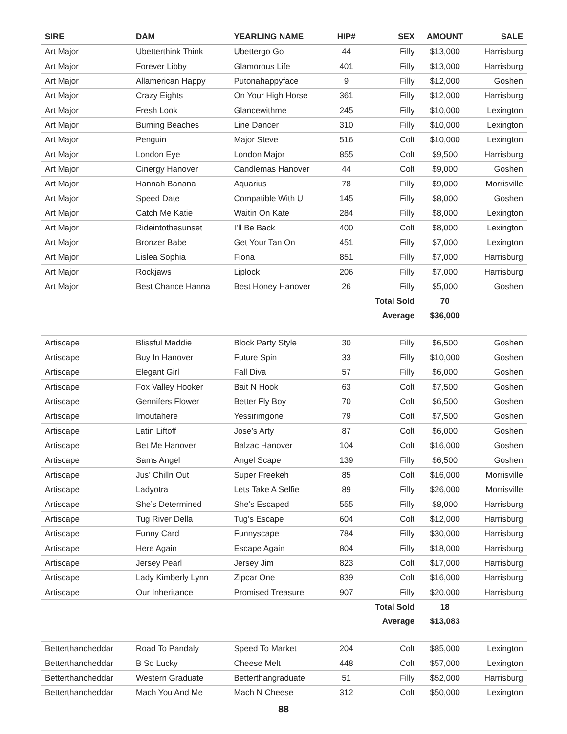| SIRE | DAM | YEARLING NAME | HIP# | SEX | AMOUNT | SALE |
| --- | --- | --- | --- | --- | --- | --- |
| Art Major | Ubetterthink Think | Ubettergo Go | 44 | Filly | $13,000 | Harrisburg |
| Art Major | Forever Libby | Glamorous Life | 401 | Filly | $13,000 | Harrisburg |
| Art Major | Allamerican Happy | Putonahappyface | 9 | Filly | $12,000 | Goshen |
| Art Major | Crazy Eights | On Your High Horse | 361 | Filly | $12,000 | Harrisburg |
| Art Major | Fresh Look | Glancewithme | 245 | Filly | $10,000 | Lexington |
| Art Major | Burning Beaches | Line Dancer | 310 | Filly | $10,000 | Lexington |
| Art Major | Penguin | Major Steve | 516 | Colt | $10,000 | Lexington |
| Art Major | London Eye | London Major | 855 | Colt | $9,500 | Harrisburg |
| Art Major | Cinergy Hanover | Candlemas Hanover | 44 | Colt | $9,000 | Goshen |
| Art Major | Hannah Banana | Aquarius | 78 | Filly | $9,000 | Morrisville |
| Art Major | Speed Date | Compatible With U | 145 | Filly | $8,000 | Goshen |
| Art Major | Catch Me Katie | Waitin On Kate | 284 | Filly | $8,000 | Lexington |
| Art Major | Rideintothesunset | I’ll Be Back | 400 | Colt | $8,000 | Lexington |
| Art Major | Bronzer Babe | Get Your Tan On | 451 | Filly | $7,000 | Lexington |
| Art Major | Lislea Sophia | Fiona | 851 | Filly | $7,000 | Harrisburg |
| Art Major | Rockjaws | Liplock | 206 | Filly | $7,000 | Harrisburg |
| Art Major | Best Chance Hanna | Best Honey Hanover | 26 | Filly | $5,000 | Goshen |
| | | | | Total Sold | 70 | |
| | | | | Average | $36,000 | |
| Artiscape | Blissful Maddie | Block Party Style | 30 | Filly | $6,500 | Goshen |
| Artiscape | Buy In Hanover | Future Spin | 33 | Filly | $10,000 | Goshen |
| Artiscape | Elegant Girl | Fall Diva | 57 | Filly | $6,000 | Goshen |
| Artiscape | Fox Valley Hooker | Bait N Hook | 63 | Colt | $7,500 | Goshen |
| Artiscape | Gennifers Flower | Better Fly Boy | 70 | Colt | $6,500 | Goshen |
| Artiscape | Imoutahere | Yessirimgone | 79 | Colt | $7,500 | Goshen |
| Artiscape | Latin Liftoff | Jose’s Arty | 87 | Colt | $6,000 | Goshen |
| Artiscape | Bet Me Hanover | Balzac Hanover | 104 | Colt | $16,000 | Goshen |
| Artiscape | Sams Angel | Angel Scape | 139 | Filly | $6,500 | Goshen |
| Artiscape | Jus’ Chilln Out | Super Freekeh | 85 | Colt | $16,000 | Morrisville |
| Artiscape | Ladyotra | Lets Take A Selfie | 89 | Filly | $26,000 | Morrisville |
| Artiscape | She’s Determined | She’s Escaped | 555 | Filly | $8,000 | Harrisburg |
| Artiscape | Tug River Della | Tug’s Escape | 604 | Colt | $12,000 | Harrisburg |
| Artiscape | Funny Card | Funnyscape | 784 | Filly | $30,000 | Harrisburg |
| Artiscape | Here Again | Escape Again | 804 | Filly | $18,000 | Harrisburg |
| Artiscape | Jersey Pearl | Jersey Jim | 823 | Colt | $17,000 | Harrisburg |
| Artiscape | Lady Kimberly Lynn | Zipcar One | 839 | Colt | $16,000 | Harrisburg |
| Artiscape | Our Inheritance | Promised Treasure | 907 | Filly | $20,000 | Harrisburg |
| | | | | Total Sold | 18 | |
| | | | | Average | $13,083 | |
| Betterthancheddar | Road To Pandaly | Speed To Market | 204 | Colt | $85,000 | Lexington |
| Betterthancheddar | B So Lucky | Cheese Melt | 448 | Colt | $57,000 | Lexington |
| Betterthancheddar | Western Graduate | Betterthangraduate | 51 | Filly | $52,000 | Harrisburg |
| Betterthancheddar | Mach You And Me | Mach N Cheese | 312 | Colt | $50,000 | Lexington |
88